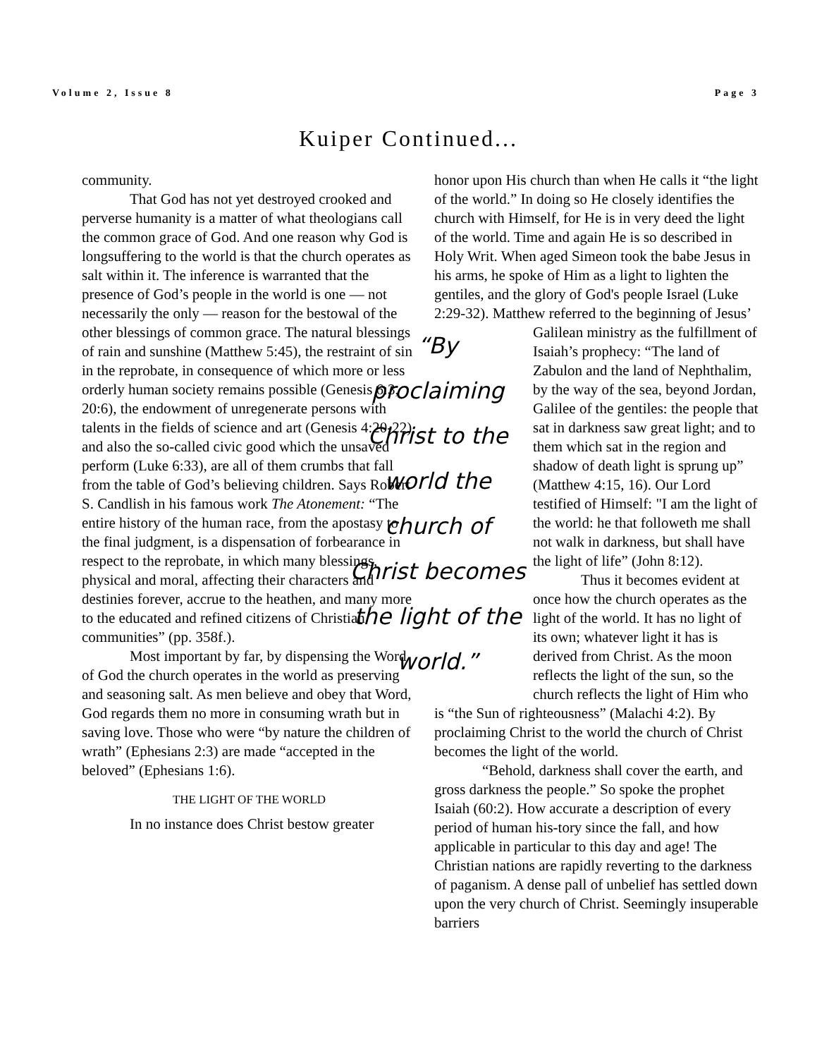Volume 2, Issue 8 Page 3
Kuiper Continued...
community.
That God has not yet destroyed crooked and perverse humanity is a matter of what theologians call the common grace of God. And one reason why God is longsuffering to the world is that the church operates as salt within it. The inference is warranted that the presence of God’s people in the world is one — not necessarily the only — reason for the bestowal of the other blessings of common grace. The natural blessings of rain and sunshine (Matthew 5:45), the restraint of sin in the reprobate, in consequence of which more or less orderly human society remains possible (Genesis 6:3, 20:6), the endowment of unregenerate persons with talents in the fields of science and art (Genesis 4:20-22), and also the so-called civic good which the unsaved perform (Luke 6:33), are all of them crumbs that fall from the table of God’s believing children. Says Robert S. Candlish in his famous work The Atonement: “The entire history of the human race, from the apostasy to the final judgment, is a dispensation of forbearance in respect to the reprobate, in which many blessings, physical and moral, affecting their characters and destinies forever, accrue to the heathen, and many more to the educated and refined citizens of Christian communities” (pp. 358f.).
Most important by far, by dispensing the Word of God the church operates in the world as preserving and seasoning salt. As men believe and obey that Word, God regards them no more in consuming wrath but in saving love. Those who were “by nature the children of wrath” (Ephesians 2:3) are made “accepted in the beloved” (Ephesians 1:6).
THE LIGHT OF THE WORLD
In no instance does Christ bestow greater
honor upon His church than when He calls it “the light of the world.” In doing so He closely identifies the church with Himself, for He is in very deed the light of the world. Time and again He is so described in Holy Writ. When aged Simeon took the babe Jesus in his arms, he spoke of Him as a light to lighten the gentiles, and the glory of God's people Israel (Luke 2:29-32). Matthew referred to the beginning of Jesus’
“By proclaiming Christ to the world the church of Christ becomes the light of the world.”
Galilean ministry as the fulfillment of Isaiah’s prophecy: “The land of Zabulon and the land of Nephthalim, by the way of the sea, beyond Jordan, Galilee of the gentiles: the people that sat in darkness saw great light; and to them which sat in the region and shadow of death light is sprung up” (Matthew 4:15, 16). Our Lord testified of Himself: "I am the light of the world: he that followeth me shall not walk in darkness, but shall have the light of life” (John 8:12).
Thus it becomes evident at once how the church operates as the light of the world. It has no light of its own; whatever light it has is derived from Christ. As the moon reflects the light of the sun, so the church reflects the light of Him who is “the Sun of righteousness” (Malachi 4:2). By proclaiming Christ to the world the church of Christ becomes the light of the world.
“Behold, darkness shall cover the earth, and gross darkness the people.” So spoke the prophet Isaiah (60:2). How accurate a description of every period of human his-tory since the fall, and how applicable in particular to this day and age! The Christian nations are rapidly reverting to the darkness of paganism. A dense pall of unbelief has settled down upon the very church of Christ. Seemingly insuperable barriers